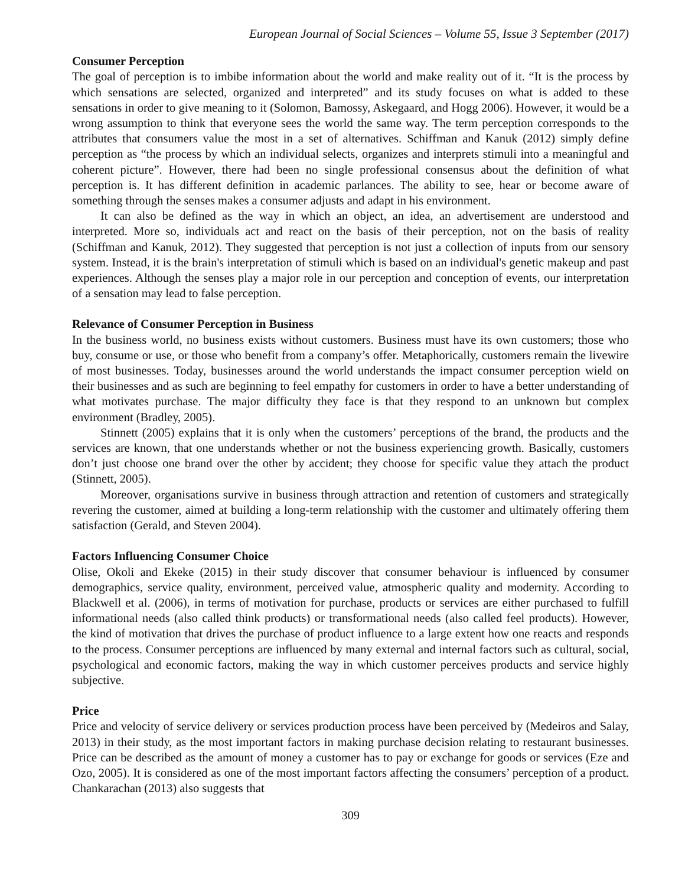European Journal of Social Sciences – Volume 55, Issue 3 September (2017)
Consumer Perception
The goal of perception is to imbibe information about the world and make reality out of it. “It is the process by which sensations are selected, organized and interpreted” and its study focuses on what is added to these sensations in order to give meaning to it (Solomon, Bamossy, Askegaard, and Hogg 2006). However, it would be a wrong assumption to think that everyone sees the world the same way. The term perception corresponds to the attributes that consumers value the most in a set of alternatives. Schiffman and Kanuk (2012) simply define perception as “the process by which an individual selects, organizes and interprets stimuli into a meaningful and coherent picture”. However, there had been no single professional consensus about the definition of what perception is. It has different definition in academic parlances. The ability to see, hear or become aware of something through the senses makes a consumer adjusts and adapt in his environment.
It can also be defined as the way in which an object, an idea, an advertisement are understood and interpreted. More so, individuals act and react on the basis of their perception, not on the basis of reality (Schiffman and Kanuk, 2012). They suggested that perception is not just a collection of inputs from our sensory system. Instead, it is the brain's interpretation of stimuli which is based on an individual's genetic makeup and past experiences. Although the senses play a major role in our perception and conception of events, our interpretation of a sensation may lead to false perception.
Relevance of Consumer Perception in Business
In the business world, no business exists without customers. Business must have its own customers; those who buy, consume or use, or those who benefit from a company’s offer. Metaphorically, customers remain the livewire of most businesses. Today, businesses around the world understands the impact consumer perception wield on their businesses and as such are beginning to feel empathy for customers in order to have a better understanding of what motivates purchase. The major difficulty they face is that they respond to an unknown but complex environment (Bradley, 2005).
Stinnett (2005) explains that it is only when the customers’ perceptions of the brand, the products and the services are known, that one understands whether or not the business experiencing growth. Basically, customers don’t just choose one brand over the other by accident; they choose for specific value they attach the product (Stinnett, 2005).
Moreover, organisations survive in business through attraction and retention of customers and strategically revering the customer, aimed at building a long-term relationship with the customer and ultimately offering them satisfaction (Gerald, and Steven 2004).
Factors Influencing Consumer Choice
Olise, Okoli and Ekeke (2015) in their study discover that consumer behaviour is influenced by consumer demographics, service quality, environment, perceived value, atmospheric quality and modernity. According to Blackwell et al. (2006), in terms of motivation for purchase, products or services are either purchased to fulfill informational needs (also called think products) or transformational needs (also called feel products). However, the kind of motivation that drives the purchase of product influence to a large extent how one reacts and responds to the process. Consumer perceptions are influenced by many external and internal factors such as cultural, social, psychological and economic factors, making the way in which customer perceives products and service highly subjective.
Price
Price and velocity of service delivery or services production process have been perceived by (Medeiros and Salay, 2013) in their study, as the most important factors in making purchase decision relating to restaurant businesses. Price can be described as the amount of money a customer has to pay or exchange for goods or services (Eze and Ozo, 2005). It is considered as one of the most important factors affecting the consumers’ perception of a product. Chankarachan (2013) also suggests that
309